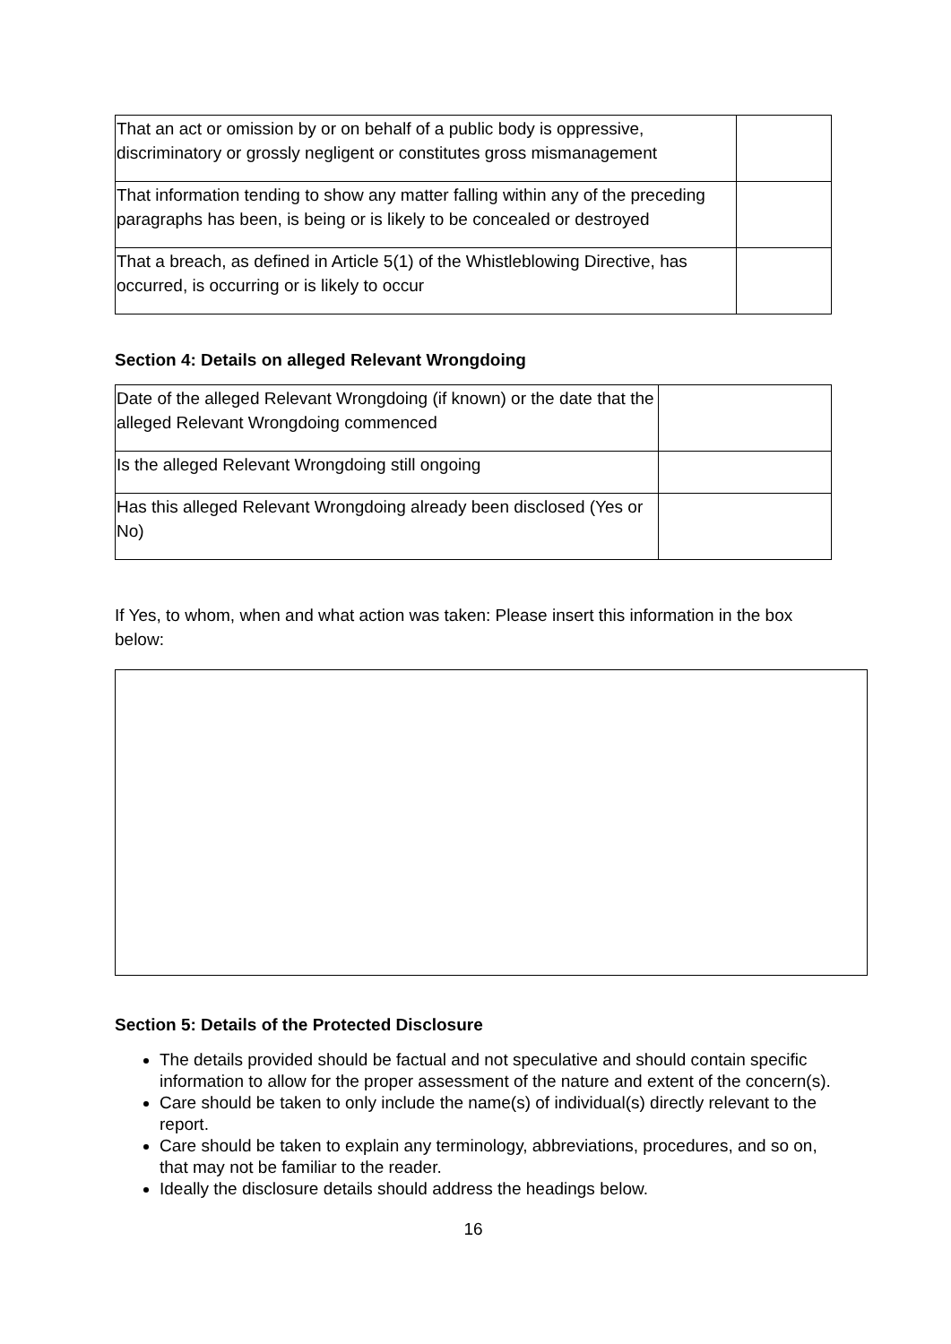| That an act or omission by or on behalf of a public body is oppressive, discriminatory or grossly negligent or constitutes gross mismanagement | |
| That information tending to show any matter falling within any of the preceding paragraphs has been, is being or is likely to be concealed or destroyed | |
| That a breach, as defined in Article 5(1) of the Whistleblowing Directive, has occurred, is occurring or is likely to occur | |
Section 4: Details on alleged Relevant Wrongdoing
| Date of the alleged Relevant Wrongdoing (if known) or the date that the alleged Relevant Wrongdoing commenced | |
| Is the alleged Relevant Wrongdoing still ongoing | |
| Has this alleged Relevant Wrongdoing already been disclosed (Yes or No) | |
If Yes, to whom, when and what action was taken: Please insert this information in the box below:
Section 5: Details of the Protected Disclosure
The details provided should be factual and not speculative and should contain specific information to allow for the proper assessment of the nature and extent of the concern(s).
Care should be taken to only include the name(s) of individual(s) directly relevant to the report.
Care should be taken to explain any terminology, abbreviations, procedures, and so on, that may not be familiar to the reader.
Ideally the disclosure details should address the headings below.
16